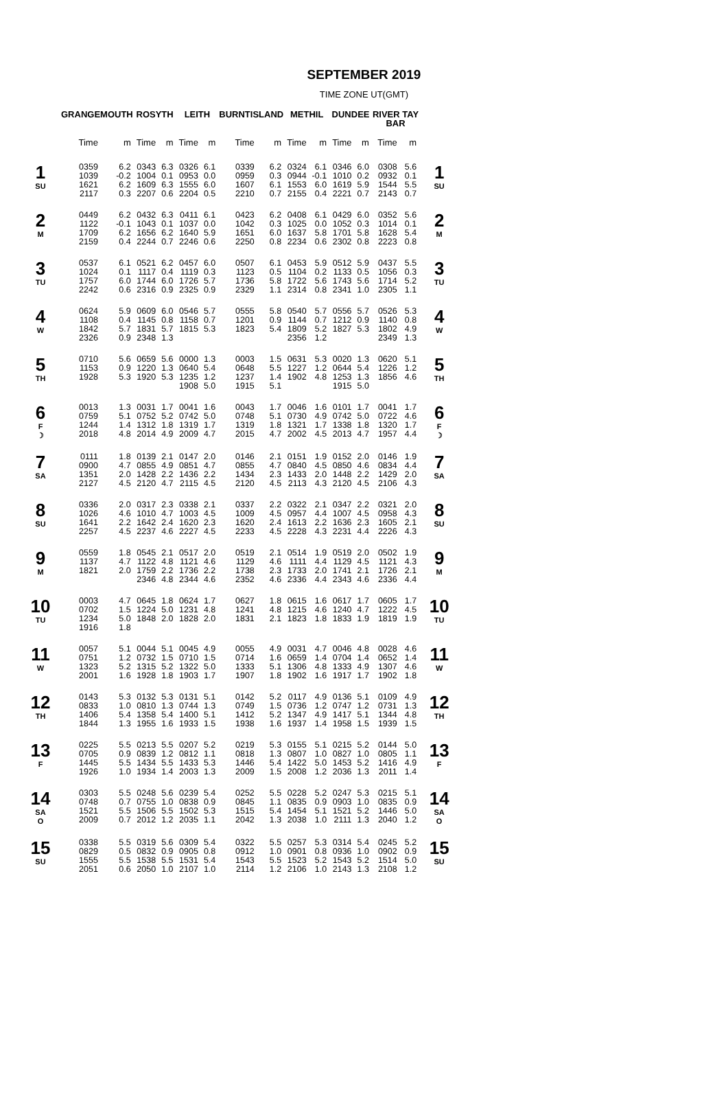SEPTEMBER 2019
TIME ZONE UT(GMT)
| | GRANGEMOUTH | | ROSYTH | | LEITH | | BURNTISLAND | | METHIL | | DUNDEE | | RIVER TAY BAR | | |
| --- | --- | --- | --- | --- | --- | --- | --- | --- | --- | --- | --- | --- | --- | --- | --- |
| | Time | m | Time | m | Time | m | Time | m | Time | m | Time | m | Time | m | |
| 1 SU | 0359 1039 1621 2117 | 6.2 -0.2 6.2 0.3 | 0343 1004 1609 2207 | 6.3 0.1 6.3 0.6 | 0326 0953 1555 2204 | 6.1 0.0 6.0 0.5 | 0339 0959 1607 2210 | 6.2 0.3 6.1 0.7 | 0324 0944 1553 2155 | 6.1 -0.1 6.0 0.4 | 0346 1010 1619 2221 | 6.0 0.2 5.9 0.7 | 0308 0932 1544 2143 | 5.6 0.1 5.5 0.7 | 1 SU |
| 2 M | 0449 1122 1709 2159 | 6.2 -0.1 6.2 0.4 | 0432 1043 1656 2244 | 6.3 0.1 6.2 0.7 | 0411 1037 1640 2246 | 6.1 0.0 5.9 0.6 | 0423 1042 1651 2250 | 6.2 0.3 6.0 0.8 | 0408 1025 1637 2234 | 6.1 0.0 5.8 0.6 | 0429 1052 1701 2302 | 6.0 0.3 5.8 0.8 | 0352 1014 1628 2223 | 5.6 0.1 5.4 0.8 | 2 M |
| 3 TU | 0537 1024 1757 2242 | 6.1 0.1 6.0 0.6 | 0521 1117 1744 2316 | 6.2 0.4 6.0 0.9 | 0457 1119 1726 2325 | 6.0 0.3 5.7 0.9 | 0507 1123 1736 2329 | 6.1 0.5 5.8 1.1 | 0453 1104 1722 2314 | 5.9 0.2 5.6 0.8 | 0512 1133 1743 2341 | 5.9 0.5 5.6 1.0 | 0437 1056 1714 2305 | 5.5 0.3 5.2 1.1 | 3 TU |
| 4 W | 0624 1108 1842 2326 | 5.9 0.4 5.7 0.9 | 0609 1145 1831 2348 | 6.0 0.8 5.7 1.3 | 0546 1158 1815 | 5.7 0.7 5.3 | 0555 1201 1823 | 5.8 0.9 5.4 | 0540 1144 1809 2356 | 5.7 0.7 5.2 1.2 | 0556 1212 1827 | 5.7 0.9 5.3 | 0526 1140 1802 2349 | 5.3 0.8 4.9 1.3 | 4 W |
| 5 TH | 0710 1153 1928 | 5.6 0.9 5.3 | 0659 1220 1920 | 5.6 1.3 5.3 | 0000 0640 1235 1908 | 1.3 5.4 1.2 5.0 | 0003 0648 1237 1915 | 1.5 5.5 1.4 5.1 | 0631 1227 1902 | 5.3 1.2 4.8 | 0020 0644 1253 1915 | 1.3 5.4 1.3 5.0 | 0620 1226 1856 | 5.1 1.2 4.6 | 5 TH |
| 6 F ☽ | 0013 0759 1244 2018 | 1.3 5.1 1.4 4.8 | 0031 0752 1312 2014 | 1.7 5.2 1.8 4.9 | 0041 0742 1319 2009 | 1.6 5.0 1.7 4.7 | 0043 0748 1319 2015 | 1.7 5.1 1.8 4.7 | 0046 0730 1321 2002 | 1.6 4.9 1.7 4.5 | 0101 0742 1338 2013 | 1.7 5.0 1.8 4.7 | 0041 0722 1320 1957 | 1.7 4.6 1.7 4.4 | 6 F ☽ |
| 7 SA | 0111 0900 1351 2127 | 1.8 4.7 2.0 4.5 | 0139 0855 1428 2120 | 2.1 4.9 2.2 4.7 | 0147 0851 1436 2115 | 2.0 4.7 2.2 4.5 | 0146 0855 1434 2120 | 2.1 4.7 2.3 4.5 | 0151 0840 1433 2113 | 1.9 4.5 2.0 4.3 | 0152 0850 1448 2120 | 2.0 4.6 2.2 4.5 | 0146 0834 1429 2106 | 1.9 4.4 2.0 4.3 | 7 SA |
| 8 SU | 0336 1026 1641 2257 | 2.0 4.6 2.2 4.5 | 0317 1010 1642 2237 | 2.3 4.7 2.4 4.6 | 0338 1003 1620 2227 | 2.1 4.5 2.3 4.5 | 0337 1009 1620 2233 | 2.2 4.5 2.4 4.5 | 0322 0957 1613 2228 | 2.1 4.4 2.2 4.3 | 0347 1007 1636 2231 | 2.2 4.5 2.3 4.4 | 0321 0958 1605 2226 | 2.0 4.3 2.1 4.3 | 8 SU |
| 9 M | 0559 1137 1821 | 1.8 4.7 2.0 | 0545 1122 1759 2346 | 2.1 4.8 2.2 4.8 | 0517 1121 1736 2344 | 2.0 4.6 2.2 4.6 | 0519 1129 1738 2352 | 2.1 4.6 2.3 4.6 | 0514 1111 1733 2336 | 1.9 4.4 2.0 4.4 | 0519 1129 1741 2343 | 2.0 4.5 2.1 4.6 | 0502 1121 1726 2336 | 1.9 4.3 2.1 4.4 | 9 M |
| 10 TU | 0003 0702 1234 1916 | 4.7 1.5 5.0 1.8 | 0645 1224 1848 | 1.8 5.0 2.0 | 0624 1231 1828 | 1.7 4.8 2.0 | 0627 1241 1831 | 1.8 4.8 2.1 | 0615 1215 1823 | 1.6 4.6 1.8 | 0617 1240 1833 | 1.7 4.7 1.9 | 0605 1222 1819 | 1.7 4.5 1.9 | 10 TU |
| 11 W | 0057 0751 1323 2001 | 5.1 1.2 5.2 1.6 | 0044 0732 1315 1928 | 5.1 1.5 5.2 1.8 | 0045 0710 1322 1903 | 4.9 1.5 5.0 1.7 | 0055 0714 1333 1907 | 4.9 1.6 5.1 1.8 | 0031 0659 1306 1902 | 4.7 1.4 4.8 1.6 | 0046 0704 1333 1917 | 4.8 1.4 4.9 1.7 | 0028 0652 1307 1902 | 4.6 1.4 4.6 1.8 | 11 W |
| 12 TH | 0143 0833 1406 1844 | 5.3 1.0 5.4 1.3 | 0132 0810 1358 1955 | 5.3 1.3 5.4 1.6 | 0131 0744 1400 1933 | 5.1 1.3 5.1 1.5 | 0142 0749 1412 1938 | 5.2 1.5 5.2 1.6 | 0117 0736 1347 1937 | 4.9 1.2 4.9 1.4 | 0136 0747 1417 1958 | 5.1 1.2 5.1 1.5 | 0109 0731 1344 1939 | 4.9 1.3 4.8 1.5 | 12 TH |
| 13 F | 0225 0705 1445 1926 | 5.5 0.9 5.5 1.0 | 0213 0839 1434 1934 | 5.5 1.2 5.5 1.4 | 0207 0812 1433 2003 | 5.2 1.1 5.3 1.3 | 0219 0818 1446 2009 | 5.3 1.3 5.4 1.5 | 0155 0807 1422 2008 | 5.1 1.0 5.0 1.2 | 0215 0827 1453 2036 | 5.2 1.0 5.2 1.3 | 0144 0805 1416 2011 | 5.0 1.1 4.9 1.4 | 13 F |
| 14 SA O | 0303 0748 1521 2009 | 5.5 0.7 5.5 0.7 | 0248 0755 1506 2012 | 5.6 1.0 5.5 1.2 | 0239 0838 1502 2035 | 5.4 0.9 5.3 1.1 | 0252 0845 1515 2042 | 5.5 1.1 5.4 1.3 | 0228 0835 1454 2038 | 5.2 0.9 5.1 1.0 | 0247 0903 1521 2111 | 5.3 1.0 5.2 1.3 | 0215 0835 1446 2040 | 5.1 0.9 5.0 1.2 | 14 SA O |
| 15 SU | 0338 0829 1555 2051 | 5.5 0.5 5.5 0.6 | 0319 0832 1538 2050 | 5.6 0.9 5.5 1.0 | 0309 0905 1531 2107 | 5.4 0.8 5.4 1.0 | 0322 0912 1543 2114 | 5.5 1.0 5.5 1.2 | 0257 0901 1523 2106 | 5.3 0.8 5.2 1.0 | 0314 0936 1543 2143 | 5.4 1.0 5.2 1.3 | 0245 0902 1514 2108 | 5.2 0.9 5.0 1.2 | 15 SU |